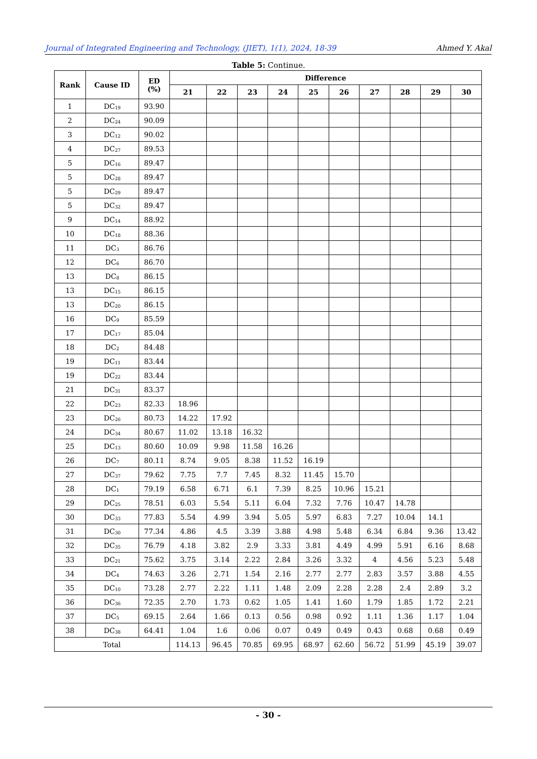Journal of Integrated Engineering and Technology, (JIET), 1(1), 2024, 18-39 Ahmed Y. Akal
Table 5: Continue.
| Rank | Cause ID | ED (%) | Difference | | | | | | | | | |
| --- | --- | --- | --- | --- | --- | --- | --- | --- | --- | --- | --- | --- |
| | | | 21 | 22 | 23 | 24 | 25 | 26 | 27 | 28 | 29 | 30 |
| 1 | DC<sub>19</sub> | 93.90 | | | | | | | | | | |
| 2 | DC<sub>24</sub> | 90.09 | | | | | | | | | | |
| 3 | DC<sub>12</sub> | 90.02 | | | | | | | | | | |
| 4 | DC<sub>27</sub> | 89.53 | | | | | | | | | | |
| 5 | DC<sub>16</sub> | 89.47 | | | | | | | | | | |
| 5 | DC<sub>28</sub> | 89.47 | | | | | | | | | | |
| 5 | DC<sub>29</sub> | 89.47 | | | | | | | | | | |
| 5 | DC<sub>32</sub> | 89.47 | | | | | | | | | | |
| 9 | DC<sub>14</sub> | 88.92 | | | | | | | | | | |
| 10 | DC<sub>18</sub> | 88.36 | | | | | | | | | | |
| 11 | DC<sub>3</sub> | 86.76 | | | | | | | | | | |
| 12 | DC<sub>6</sub> | 86.70 | | | | | | | | | | |
| 13 | DC<sub>8</sub> | 86.15 | | | | | | | | | | |
| 13 | DC<sub>15</sub> | 86.15 | | | | | | | | | | |
| 13 | DC<sub>20</sub> | 86.15 | | | | | | | | | | |
| 16 | DC<sub>9</sub> | 85.59 | | | | | | | | | | |
| 17 | DC<sub>17</sub> | 85.04 | | | | | | | | | | |
| 18 | DC<sub>2</sub> | 84.48 | | | | | | | | | | |
| 19 | DC<sub>11</sub> | 83.44 | | | | | | | | | | |
| 19 | DC<sub>22</sub> | 83.44 | | | | | | | | | | |
| 21 | DC<sub>31</sub> | 83.37 | | | | | | | | | | |
| 22 | DC<sub>23</sub> | 82.33 | 18.96 | | | | | | | | | |
| 23 | DC<sub>26</sub> | 80.73 | 14.22 | 17.92 | | | | | | | | |
| 24 | DC<sub>34</sub> | 80.67 | 11.02 | 13.18 | 16.32 | | | | | | | |
| 25 | DC<sub>13</sub> | 80.60 | 10.09 | 9.98 | 11.58 | 16.26 | | | | | | |
| 26 | DC<sub>7</sub> | 80.11 | 8.74 | 9.05 | 8.38 | 11.52 | 16.19 | | | | | |
| 27 | DC<sub>37</sub> | 79.62 | 7.75 | 7.7 | 7.45 | 8.32 | 11.45 | 15.70 | | | | |
| 28 | DC<sub>1</sub> | 79.19 | 6.58 | 6.71 | 6.1 | 7.39 | 8.25 | 10.96 | 15.21 | | | |
| 29 | DC<sub>25</sub> | 78.51 | 6.03 | 5.54 | 5.11 | 6.04 | 7.32 | 7.76 | 10.47 | 14.78 | | |
| 30 | DC<sub>33</sub> | 77.83 | 5.54 | 4.99 | 3.94 | 5.05 | 5.97 | 6.83 | 7.27 | 10.04 | 14.1 | |
| 31 | DC<sub>30</sub> | 77.34 | 4.86 | 4.5 | 3.39 | 3.88 | 4.98 | 5.48 | 6.34 | 6.84 | 9.36 | 13.42 |
| 32 | DC<sub>35</sub> | 76.79 | 4.18 | 3.82 | 2.9 | 3.33 | 3.81 | 4.49 | 4.99 | 5.91 | 6.16 | 8.68 |
| 33 | DC<sub>21</sub> | 75.62 | 3.75 | 3.14 | 2.22 | 2.84 | 3.26 | 3.32 | 4 | 4.56 | 5.23 | 5.48 |
| 34 | DC<sub>4</sub> | 74.63 | 3.26 | 2.71 | 1.54 | 2.16 | 2.77 | 2.77 | 2.83 | 3.57 | 3.88 | 4.55 |
| 35 | DC<sub>10</sub> | 73.28 | 2.77 | 2.22 | 1.11 | 1.48 | 2.09 | 2.28 | 2.28 | 2.4 | 2.89 | 3.2 |
| 36 | DC<sub>36</sub> | 72.35 | 2.70 | 1.73 | 0.62 | 1.05 | 1.41 | 1.60 | 1.79 | 1.85 | 1.72 | 2.21 |
| 37 | DC<sub>5</sub> | 69.15 | 2.64 | 1.66 | 0.13 | 0.56 | 0.98 | 0.92 | 1.11 | 1.36 | 1.17 | 1.04 |
| 38 | DC<sub>38</sub> | 64.41 | 1.04 | 1.6 | 0.06 | 0.07 | 0.49 | 0.49 | 0.43 | 0.68 | 0.68 | 0.49 |
| Total | | | 114.13 | 96.45 | 70.85 | 69.95 | 68.97 | 62.60 | 56.72 | 51.99 | 45.19 | 39.07 |
- 30 -